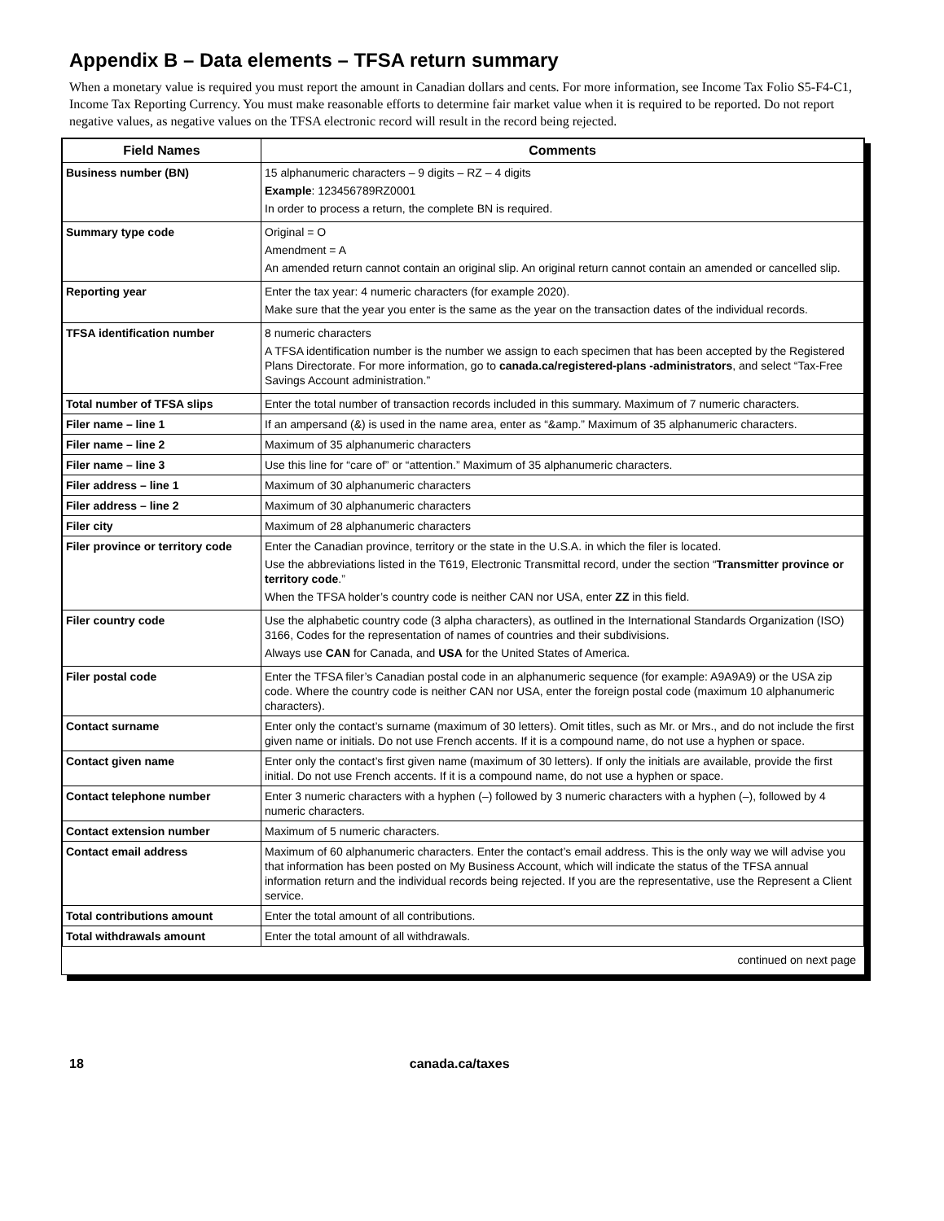Appendix B – Data elements – TFSA return summary
When a monetary value is required you must report the amount in Canadian dollars and cents. For more information, see Income Tax Folio S5-F4-C1, Income Tax Reporting Currency. You must make reasonable efforts to determine fair market value when it is required to be reported. Do not report negative values, as negative values on the TFSA electronic record will result in the record being rejected.
| Field Names | Comments |
| --- | --- |
| Business number (BN) | 15 alphanumeric characters – 9 digits – RZ – 4 digits Example : 123456789RZ0001 In order to process a return, the complete BN is required. |
| Summary type code | Original = O Amendment = A An amended return cannot contain an original slip. An original return cannot contain an amended or cancelled slip. |
| Reporting year | Enter the tax year: 4 numeric characters (for example 2020). Make sure that the year you enter is the same as the year on the transaction dates of the individual records. |
| TFSA identification number | 8 numeric characters A TFSA identification number is the number we assign to each specimen that has been accepted by the Registered Plans Directorate. For more information, go to canada.ca/registered-plans -administrators , and select “Tax-Free Savings Account administration.” |
| Total number of TFSA slips | Enter the total number of transaction records included in this summary. Maximum of 7 numeric characters. |
| Filer name – line 1 | If an ampersand (&) is used in the name area, enter as “&amp.” Maximum of 35 alphanumeric characters. |
| Filer name – line 2 | Maximum of 35 alphanumeric characters |
| Filer name – line 3 | Use this line for “care of” or “attention.” Maximum of 35 alphanumeric characters. |
| Filer address – line 1 | Maximum of 30 alphanumeric characters |
| Filer address – line 2 | Maximum of 30 alphanumeric characters |
| Filer city | Maximum of 28 alphanumeric characters |
| Filer province or territory code | Enter the Canadian province, territory or the state in the U.S.A. in which the filer is located. Use the abbreviations listed in the T619, Electronic Transmittal record, under the section “ Transmitter province or territory code .” When the TFSA holder’s country code is neither CAN nor USA, enter ZZ in this field. |
| Filer country code | Use the alphabetic country code (3 alpha characters), as outlined in the International Standards Organization (ISO) 3166, Codes for the representation of names of countries and their subdivisions. Always use CAN for Canada, and USA for the United States of America. |
| Filer postal code | Enter the TFSA filer’s Canadian postal code in an alphanumeric sequence (for example: A9A9A9) or the USA zip code. Where the country code is neither CAN nor USA, enter the foreign postal code (maximum 10 alphanumeric characters). |
| Contact surname | Enter only the contact’s surname (maximum of 30 letters). Omit titles, such as Mr. or Mrs., and do not include the first given name or initials. Do not use French accents. If it is a compound name, do not use a hyphen or space. |
| Contact given name | Enter only the contact’s first given name (maximum of 30 letters). If only the initials are available, provide the first initial. Do not use French accents. If it is a compound name, do not use a hyphen or space. |
| Contact telephone number | Enter 3 numeric characters with a hyphen (–) followed by 3 numeric characters with a hyphen (–), followed by 4 numeric characters. |
| Contact extension number | Maximum of 5 numeric characters. |
| Contact email address | Maximum of 60 alphanumeric characters. Enter the contact’s email address. This is the only way we will advise you that information has been posted on My Business Account, which will indicate the status of the TFSA annual information return and the individual records being rejected. If you are the representative, use the Represent a Client service. |
| Total contributions amount | Enter the total amount of all contributions. |
| Total withdrawals amount | Enter the total amount of all withdrawals. |
continued on next page
18 canada.ca/taxes